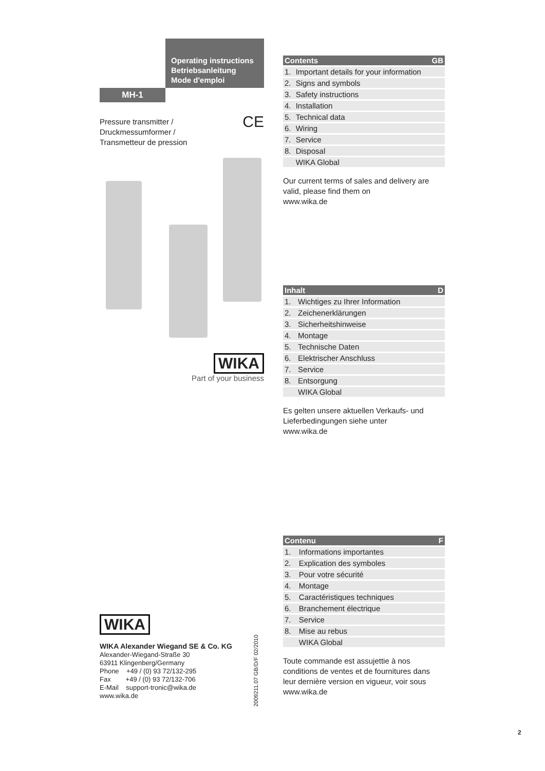Operating instructions
Betriebsanleitung
Mode d'emploi
MH-1
Pressure transmitter /
Druckmessumformer /
Transmetteur de pression CE
WIKA
Part of your business
WIKA
WIKA Alexander Wiegand SE & Co. KG
Alexander-Wiegand-Straße 30
63911 Klingenberg/Germany
Phone +49 / (0) 93 72/132-295
Fax +49 / (0) 93 72/132-706
E-Mail support-tronic@wika.de
www.wika.de
2009211.07 GB/D/F 02/2010
| Contents GB | |
| --- | --- |
| 1. | Important details for your information |
| 2. | Signs and symbols |
| 3. | Safety instructions |
| 4. | Installation |
| 5. | Technical data |
| 6. | Wiring |
| 7. | Service |
| 8. | Disposal |
| | WIKA Global |
Our current terms of sales and delivery are valid, please find them on
www.wika.de
| Inhalt D | |
| --- | --- |
| 1. | Wichtiges zu Ihrer Information |
| 2. | Zeichenerklärungen |
| 3. | Sicherheitshinweise |
| 4. | Montage |
| 5. | Technische Daten |
| 6. | Elektrischer Anschluss |
| 7. | Service |
| 8. | Entsorgung |
| | WIKA Global |
Es gelten unsere aktuellen Verkaufs- und Lieferbedingungen siehe unter
www.wika.de
| Contenu F | |
| --- | --- |
| 1. | Informations importantes |
| 2. | Explication des symboles |
| 3. | Pour votre sécurité |
| 4. | Montage |
| 5. | Caractéristiques techniques |
| 6. | Branchement électrique |
| 7. | Service |
| 8. | Mise au rebus |
| | WIKA Global |
Toute commande est assujettie à nos conditions de ventes et de fournitures dans leur dernière version en vigueur, voir sous
www.wika.de
2